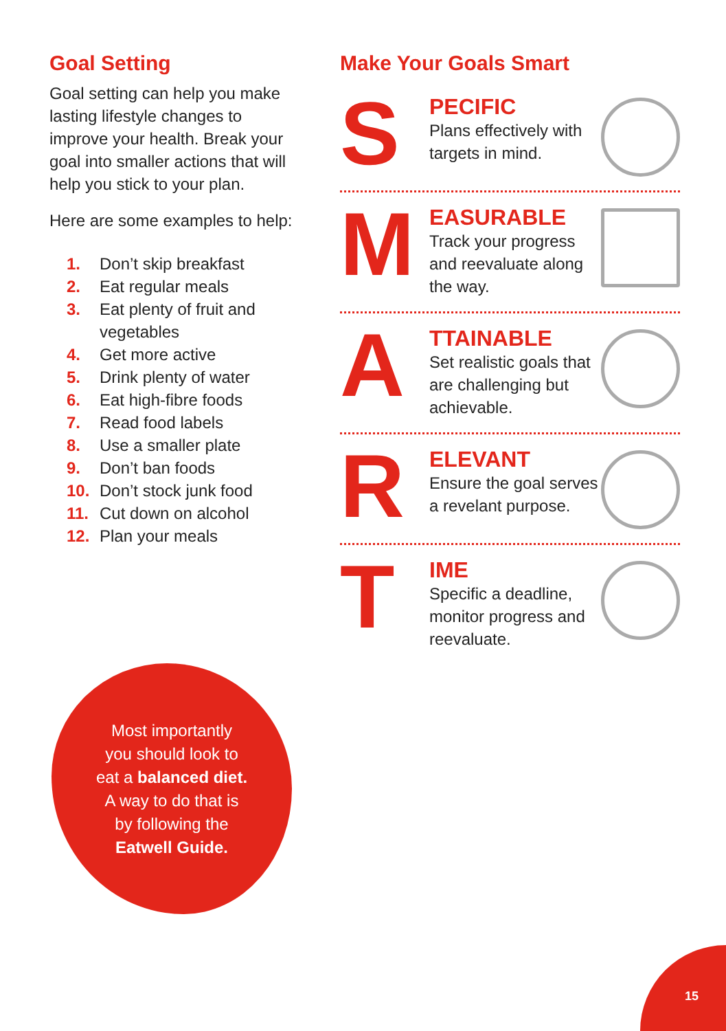Goal Setting
Goal setting can help you make lasting lifestyle changes to improve your health. Break your goal into smaller actions that will help you stick to your plan.
Here are some examples to help:
1. Don’t skip breakfast
2. Eat regular meals
3. Eat plenty of fruit and vegetables
4. Get more active
5. Drink plenty of water
6. Eat high-fibre foods
7. Read food labels
8. Use a smaller plate
9. Don’t ban foods
10. Don’t stock junk food
11. Cut down on alcohol
12. Plan your meals
Most importantly
you should look to
eat a balanced diet.
A way to do that is
by following the
Eatwell Guide.
Make Your Goals Smart
S
PECIFIC
Plans effectively with targets in mind.
M
EASURABLE
Track your progress and reevaluate along the way.
A
TTAINABLE
Set realistic goals that are challenging but achievable.
R
ELEVANT
Ensure the goal serves a revelant purpose.
T
IME
Specific a deadline, monitor progress and reevaluate.
15